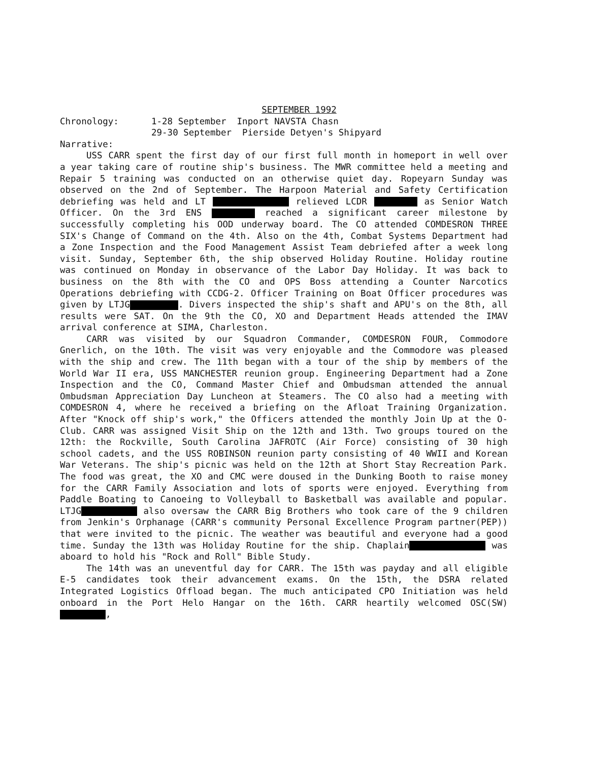SEPTEMBER 1992
Chronology: 1-28 September Inport NAVSTA Chasn
29-30 September Pierside Detyen's Shipyard
Narrative:
USS CARR spent the first day of our first full month in homeport in well over a year taking care of routine ship's business. The MWR committee held a meeting and Repair 5 training was conducted on an otherwise quiet day. Ropeyarn Sunday was observed on the 2nd of September. The Harpoon Material and Safety Certification debriefing was held and LT relieved LCDR as Senior Watch Officer. On the 3rd ENS reached a significant career milestone by successfully completing his OOD underway board. The CO attended COMDESRON THREE SIX's Change of Command on the 4th. Also on the 4th, Combat Systems Department had a Zone Inspection and the Food Management Assist Team debriefed after a week long visit. Sunday, September 6th, the ship observed Holiday Routine. Holiday routine was continued on Monday in observance of the Labor Day Holiday. It was back to business on the 8th with the CO and OPS Boss attending a Counter Narcotics Operations debriefing with CCDG-2. Officer Training on Boat Officer procedures was given by LTJG . Divers inspected the ship's shaft and APU's on the 8th, all results were SAT. On the 9th the CO, XO and Department Heads attended the IMAV arrival conference at SIMA, Charleston.
CARR was visited by our Squadron Commander, COMDESRON FOUR, Commodore Gnerlich, on the 10th. The visit was very enjoyable and the Commodore was pleased with the ship and crew. The 11th began with a tour of the ship by members of the World War II era, USS MANCHESTER reunion group. Engineering Department had a Zone Inspection and the CO, Command Master Chief and Ombudsman attended the annual Ombudsman Appreciation Day Luncheon at Steamers. The CO also had a meeting with COMDESRON 4, where he received a briefing on the Afloat Training Organization. After "Knock off ship's work," the Officers attended the monthly Join Up at the O-Club. CARR was assigned Visit Ship on the 12th and 13th. Two groups toured on the 12th: the Rockville, South Carolina JAFROTC (Air Force) consisting of 30 high school cadets, and the USS ROBINSON reunion party consisting of 40 WWII and Korean War Veterans. The ship's picnic was held on the 12th at Short Stay Recreation Park. The food was great, the XO and CMC were doused in the Dunking Booth to raise money for the CARR Family Association and lots of sports were enjoyed. Everything from Paddle Boating to Canoeing to Volleyball to Basketball was available and popular. LTJG also oversaw the CARR Big Brothers who took care of the 9 children from Jenkin's Orphanage (CARR's community Personal Excellence Program partner(PEP)) that were invited to the picnic. The weather was beautiful and everyone had a good time. Sunday the 13th was Holiday Routine for the ship. Chaplain was aboard to hold his "Rock and Roll" Bible Study.
The 14th was an uneventful day for CARR. The 15th was payday and all eligible E-5 candidates took their advancement exams. On the 15th, the DSRA related Integrated Logistics Offload began. The much anticipated CPO Initiation was held onboard in the Port Helo Hangar on the 16th. CARR heartily welcomed OSC(SW) ,